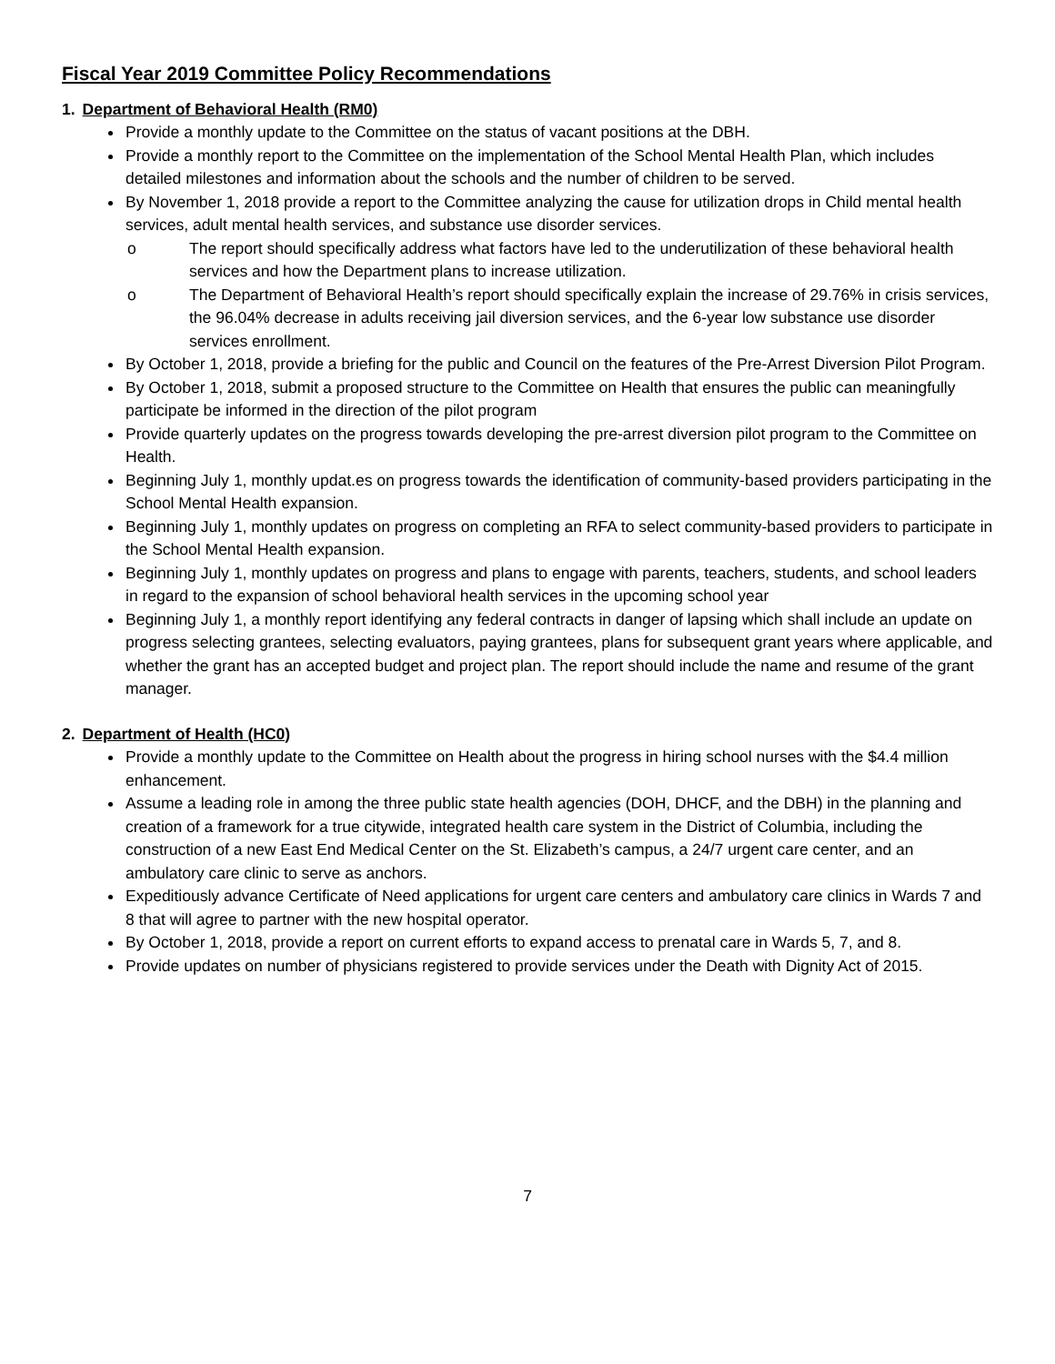Fiscal Year 2019 Committee Policy Recommendations
1. Department of Behavioral Health (RM0)
Provide a monthly update to the Committee on the status of vacant positions at the DBH.
Provide a monthly report to the Committee on the implementation of the School Mental Health Plan, which includes detailed milestones and information about the schools and the number of children to be served.
By November 1, 2018 provide a report to the Committee analyzing the cause for utilization drops in Child mental health services, adult mental health services, and substance use disorder services.
o The report should specifically address what factors have led to the underutilization of these behavioral health services and how the Department plans to increase utilization.
o The Department of Behavioral Health’s report should specifically explain the increase of 29.76% in crisis services, the 96.04% decrease in adults receiving jail diversion services, and the 6-year low substance use disorder services enrollment.
By October 1, 2018, provide a briefing for the public and Council on the features of the Pre-Arrest Diversion Pilot Program.
By October 1, 2018, submit a proposed structure to the Committee on Health that ensures the public can meaningfully participate be informed in the direction of the pilot program
Provide quarterly updates on the progress towards developing the pre-arrest diversion pilot program to the Committee on Health.
Beginning July 1, monthly updat.es on progress towards the identification of community-based providers participating in the School Mental Health expansion.
Beginning July 1, monthly updates on progress on completing an RFA to select community-based providers to participate in the School Mental Health expansion.
Beginning July 1, monthly updates on progress and plans to engage with parents, teachers, students, and school leaders in regard to the expansion of school behavioral health services in the upcoming school year
Beginning July 1, a monthly report identifying any federal contracts in danger of lapsing which shall include an update on progress selecting grantees, selecting evaluators, paying grantees, plans for subsequent grant years where applicable, and whether the grant has an accepted budget and project plan. The report should include the name and resume of the grant manager.
2. Department of Health (HC0)
Provide a monthly update to the Committee on Health about the progress in hiring school nurses with the $4.4 million enhancement.
Assume a leading role in among the three public state health agencies (DOH, DHCF, and the DBH) in the planning and creation of a framework for a true citywide, integrated health care system in the District of Columbia, including the construction of a new East End Medical Center on the St. Elizabeth’s campus, a 24/7 urgent care center, and an ambulatory care clinic to serve as anchors.
Expeditiously advance Certificate of Need applications for urgent care centers and ambulatory care clinics in Wards 7 and 8 that will agree to partner with the new hospital operator.
By October 1, 2018, provide a report on current efforts to expand access to prenatal care in Wards 5, 7, and 8.
Provide updates on number of physicians registered to provide services under the Death with Dignity Act of 2015.
7